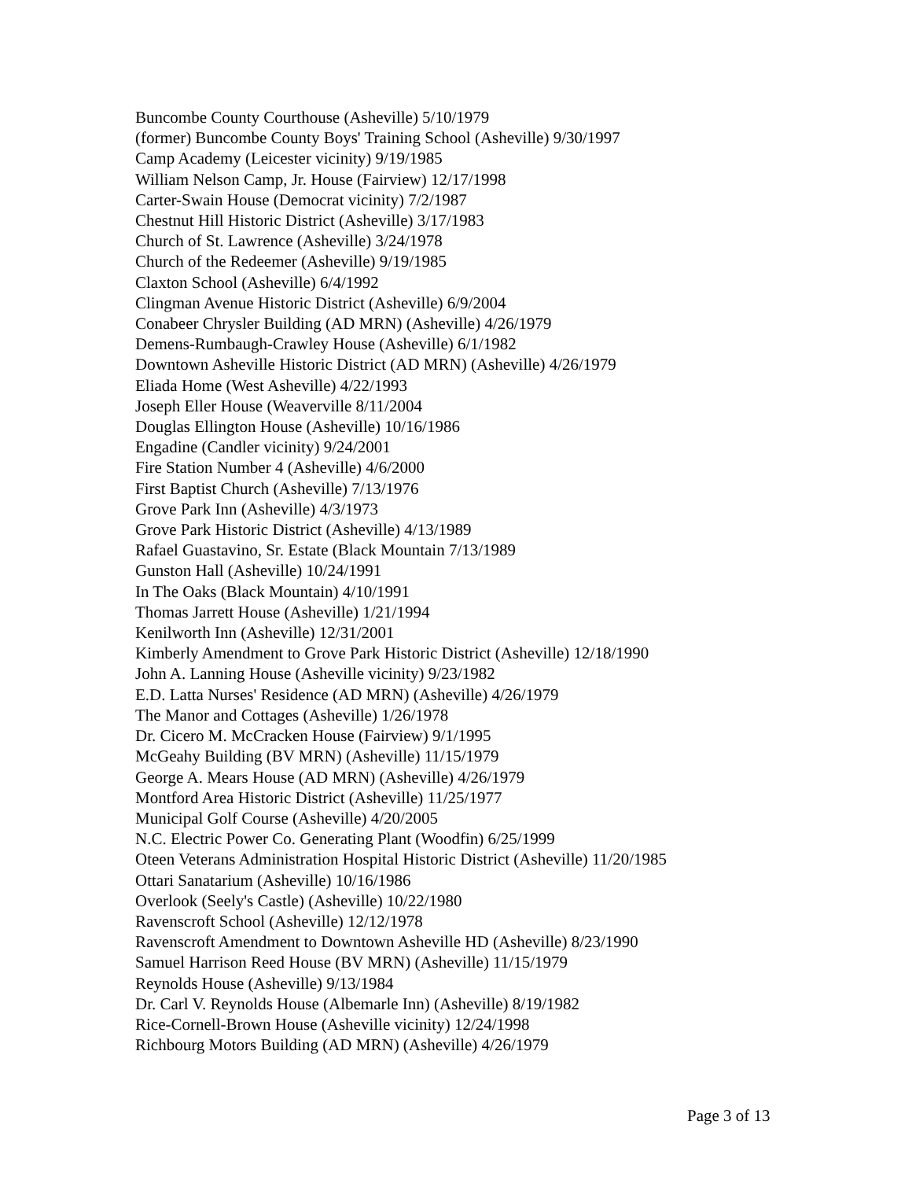Buncombe County Courthouse (Asheville) 5/10/1979
(former) Buncombe County Boys' Training School (Asheville) 9/30/1997
Camp Academy (Leicester vicinity) 9/19/1985
William Nelson Camp, Jr. House (Fairview) 12/17/1998
Carter-Swain House (Democrat vicinity) 7/2/1987
Chestnut Hill Historic District (Asheville) 3/17/1983
Church of St. Lawrence (Asheville) 3/24/1978
Church of the Redeemer (Asheville) 9/19/1985
Claxton School (Asheville) 6/4/1992
Clingman Avenue Historic District (Asheville) 6/9/2004
Conabeer Chrysler Building (AD MRN) (Asheville) 4/26/1979
Demens-Rumbaugh-Crawley House (Asheville) 6/1/1982
Downtown Asheville Historic District (AD MRN) (Asheville) 4/26/1979
Eliada Home (West Asheville) 4/22/1993
Joseph Eller House (Weaverville 8/11/2004
Douglas Ellington House (Asheville) 10/16/1986
Engadine (Candler vicinity) 9/24/2001
Fire Station Number 4 (Asheville) 4/6/2000
First Baptist Church (Asheville) 7/13/1976
Grove Park Inn (Asheville) 4/3/1973
Grove Park Historic District (Asheville) 4/13/1989
Rafael Guastavino, Sr. Estate (Black Mountain 7/13/1989
Gunston Hall (Asheville) 10/24/1991
In The Oaks (Black Mountain) 4/10/1991
Thomas Jarrett House (Asheville) 1/21/1994
Kenilworth Inn (Asheville) 12/31/2001
Kimberly Amendment to Grove Park Historic District (Asheville) 12/18/1990
John A. Lanning House (Asheville vicinity) 9/23/1982
E.D. Latta Nurses' Residence (AD MRN) (Asheville) 4/26/1979
The Manor and Cottages (Asheville) 1/26/1978
Dr. Cicero M. McCracken House (Fairview) 9/1/1995
McGeahy Building (BV MRN) (Asheville) 11/15/1979
George A. Mears House (AD MRN) (Asheville) 4/26/1979
Montford Area Historic District (Asheville) 11/25/1977
Municipal Golf Course (Asheville) 4/20/2005
N.C. Electric Power Co. Generating Plant (Woodfin) 6/25/1999
Oteen Veterans Administration Hospital Historic District (Asheville) 11/20/1985
Ottari Sanatarium (Asheville) 10/16/1986
Overlook (Seely's Castle) (Asheville) 10/22/1980
Ravenscroft School (Asheville) 12/12/1978
Ravenscroft Amendment to Downtown Asheville HD (Asheville) 8/23/1990
Samuel Harrison Reed House (BV MRN) (Asheville) 11/15/1979
Reynolds House (Asheville) 9/13/1984
Dr. Carl V. Reynolds House (Albemarle Inn) (Asheville) 8/19/1982
Rice-Cornell-Brown House (Asheville vicinity) 12/24/1998
Richbourg Motors Building (AD MRN) (Asheville) 4/26/1979
Page 3 of 13